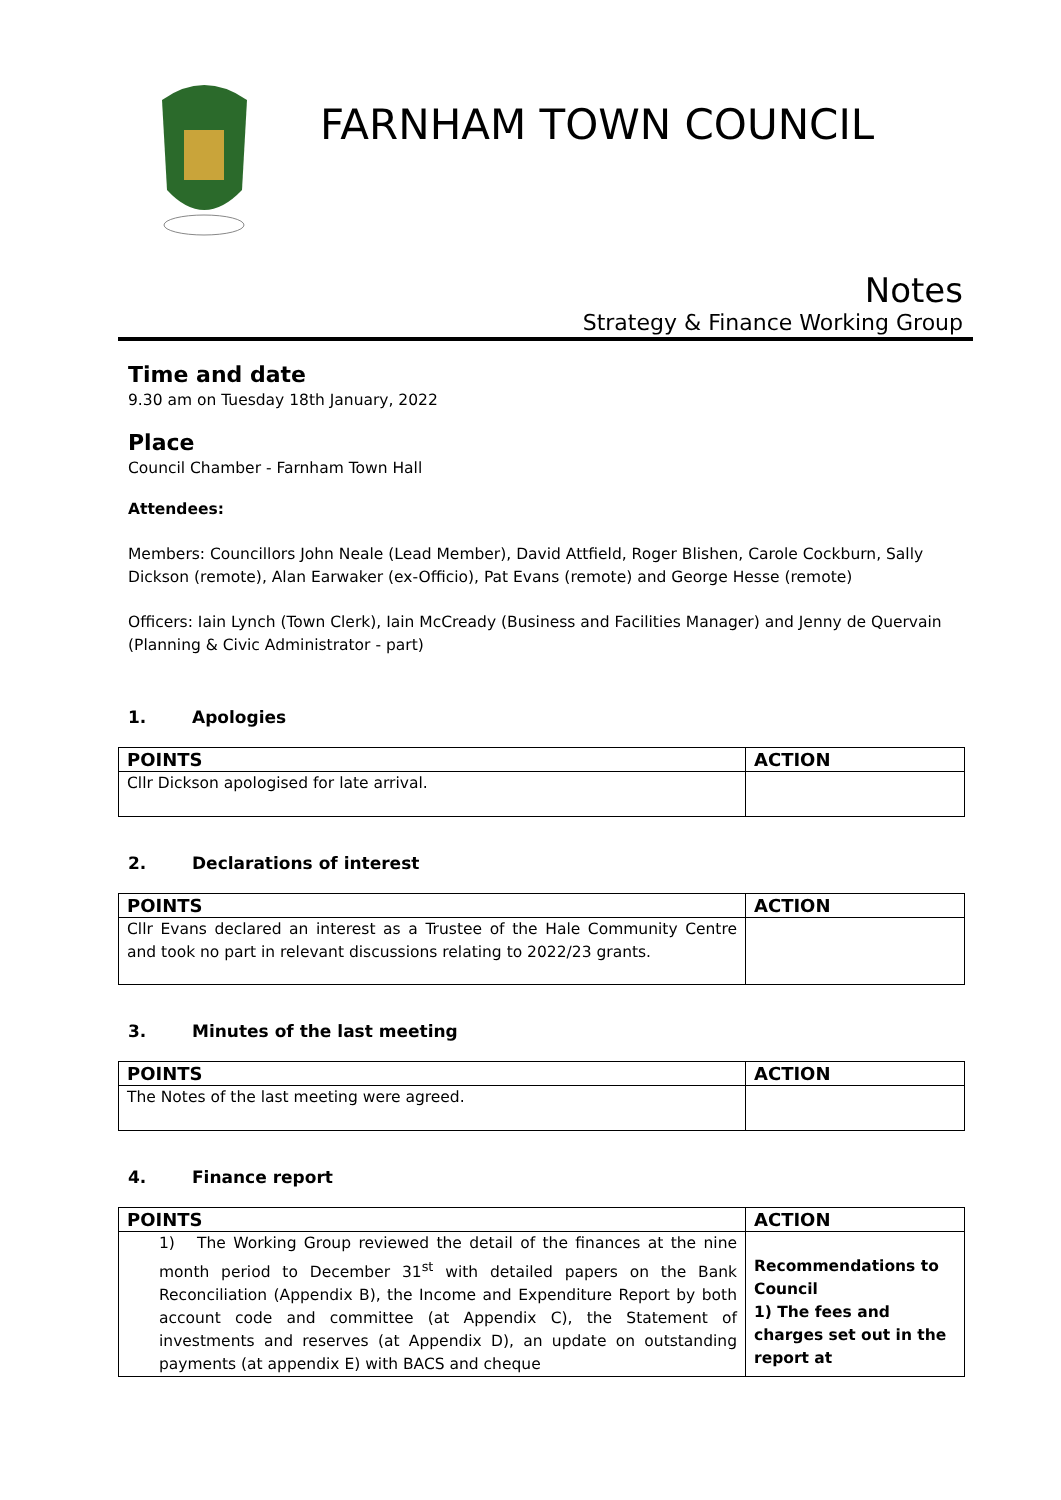FARNHAM TOWN COUNCIL
Notes
Strategy & Finance Working Group
Time and date
9.30 am on Tuesday 18th January, 2022
Place
Council Chamber - Farnham Town Hall
Attendees:
Members: Councillors John Neale (Lead Member), David Attfield, Roger Blishen, Carole Cockburn, Sally Dickson (remote), Alan Earwaker (ex-Officio), Pat Evans (remote) and George Hesse (remote)
Officers: Iain Lynch (Town Clerk), Iain McCready (Business and Facilities Manager) and Jenny de Quervain (Planning & Civic Administrator - part)
1. Apologies
| POINTS | ACTION |
| --- | --- |
| Cllr Dickson apologised for late arrival. | |
2. Declarations of interest
| POINTS | ACTION |
| --- | --- |
| Cllr Evans declared an interest as a Trustee of the Hale Community Centre and took no part in relevant discussions relating to 2022/23 grants. | |
3. Minutes of the last meeting
| POINTS | ACTION |
| --- | --- |
| The Notes of the last meeting were agreed. | |
4. Finance report
| POINTS | ACTION |
| --- | --- |
| 1) The Working Group reviewed the detail of the finances at the nine month period to December 31<sup>st</sup> with detailed papers on the Bank Reconciliation (Appendix B), the Income and Expenditure Report by both account code and committee (at Appendix C), the Statement of investments and reserves (at Appendix D), an update on outstanding payments (at appendix E) with BACS and cheque | Recommendations to Council 1) The fees and charges set out in the report at |